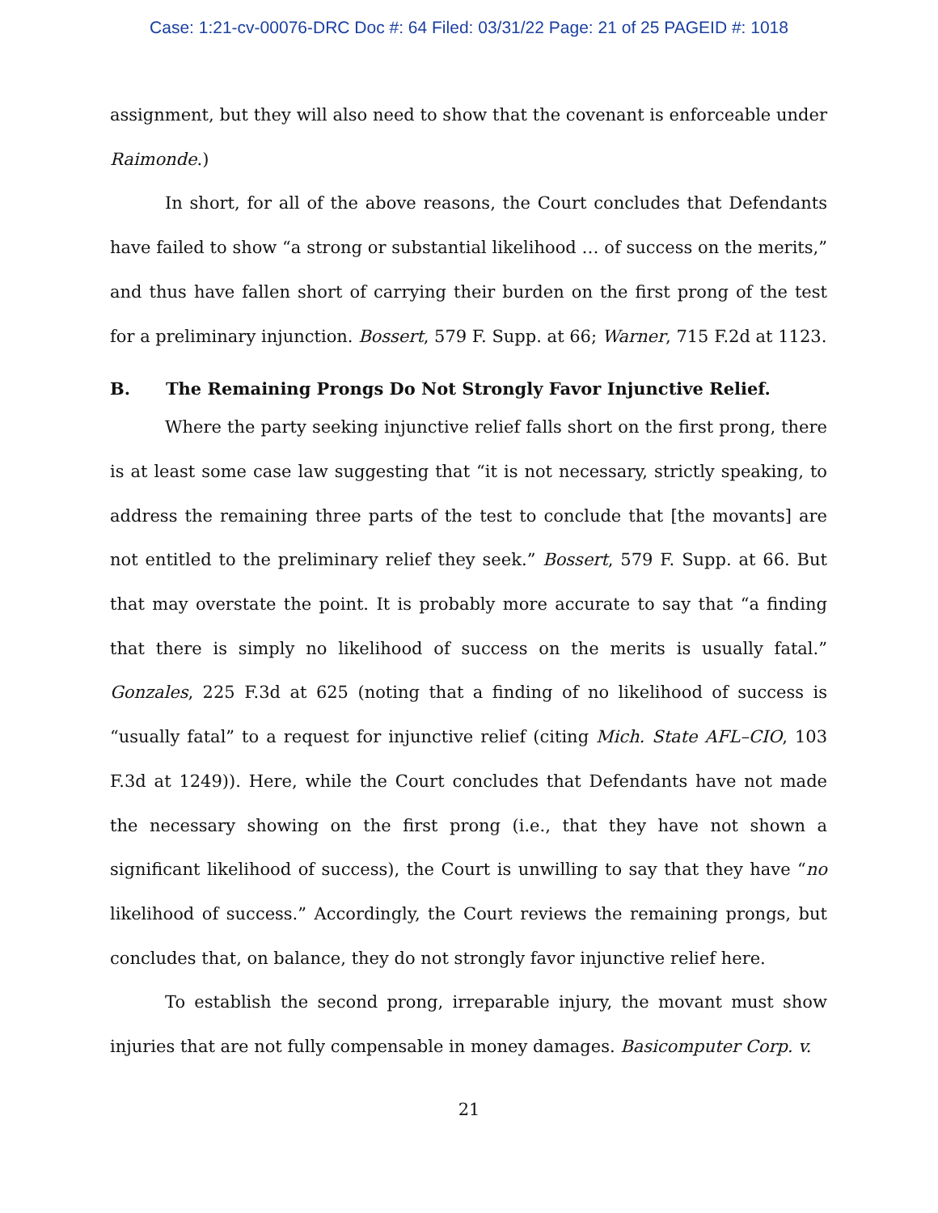Case: 1:21-cv-00076-DRC Doc #: 64 Filed: 03/31/22 Page: 21 of 25 PAGEID #: 1018
assignment, but they will also need to show that the covenant is enforceable under Raimonde.)
In short, for all of the above reasons, the Court concludes that Defendants have failed to show “a strong or substantial likelihood … of success on the merits,” and thus have fallen short of carrying their burden on the first prong of the test for a preliminary injunction. Bossert, 579 F. Supp. at 66; Warner, 715 F.2d at 1123.
B. The Remaining Prongs Do Not Strongly Favor Injunctive Relief.
Where the party seeking injunctive relief falls short on the first prong, there is at least some case law suggesting that “it is not necessary, strictly speaking, to address the remaining three parts of the test to conclude that [the movants] are not entitled to the preliminary relief they seek.” Bossert, 579 F. Supp. at 66. But that may overstate the point. It is probably more accurate to say that “a finding that there is simply no likelihood of success on the merits is usually fatal.” Gonzales, 225 F.3d at 625 (noting that a finding of no likelihood of success is “usually fatal” to a request for injunctive relief (citing Mich. State AFL–CIO, 103 F.3d at 1249)). Here, while the Court concludes that Defendants have not made the necessary showing on the first prong (i.e., that they have not shown a significant likelihood of success), the Court is unwilling to say that they have “no likelihood of success.” Accordingly, the Court reviews the remaining prongs, but concludes that, on balance, they do not strongly favor injunctive relief here.
To establish the second prong, irreparable injury, the movant must show injuries that are not fully compensable in money damages. Basicomputer Corp. v.
21